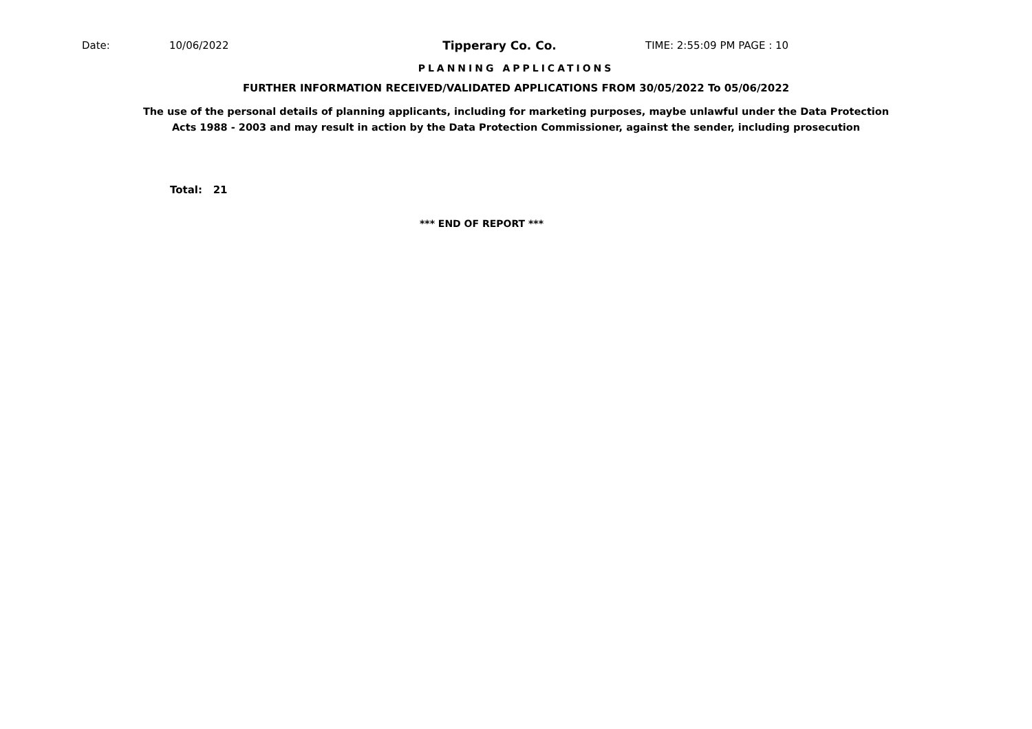Date: 10/06/2022 Tipperary Co. Co. TIME: 2:55:09 PM PAGE : 10
PLANNING APPLICATIONS
FURTHER INFORMATION RECEIVED/VALIDATED APPLICATIONS FROM 30/05/2022 To 05/06/2022
The use of the personal details of planning applicants, including for marketing purposes, maybe unlawful under the Data Protection
Acts 1988 - 2003 and may result in action by the Data Protection Commissioner, against the sender, including prosecution
Total: 21
*** END OF REPORT ***